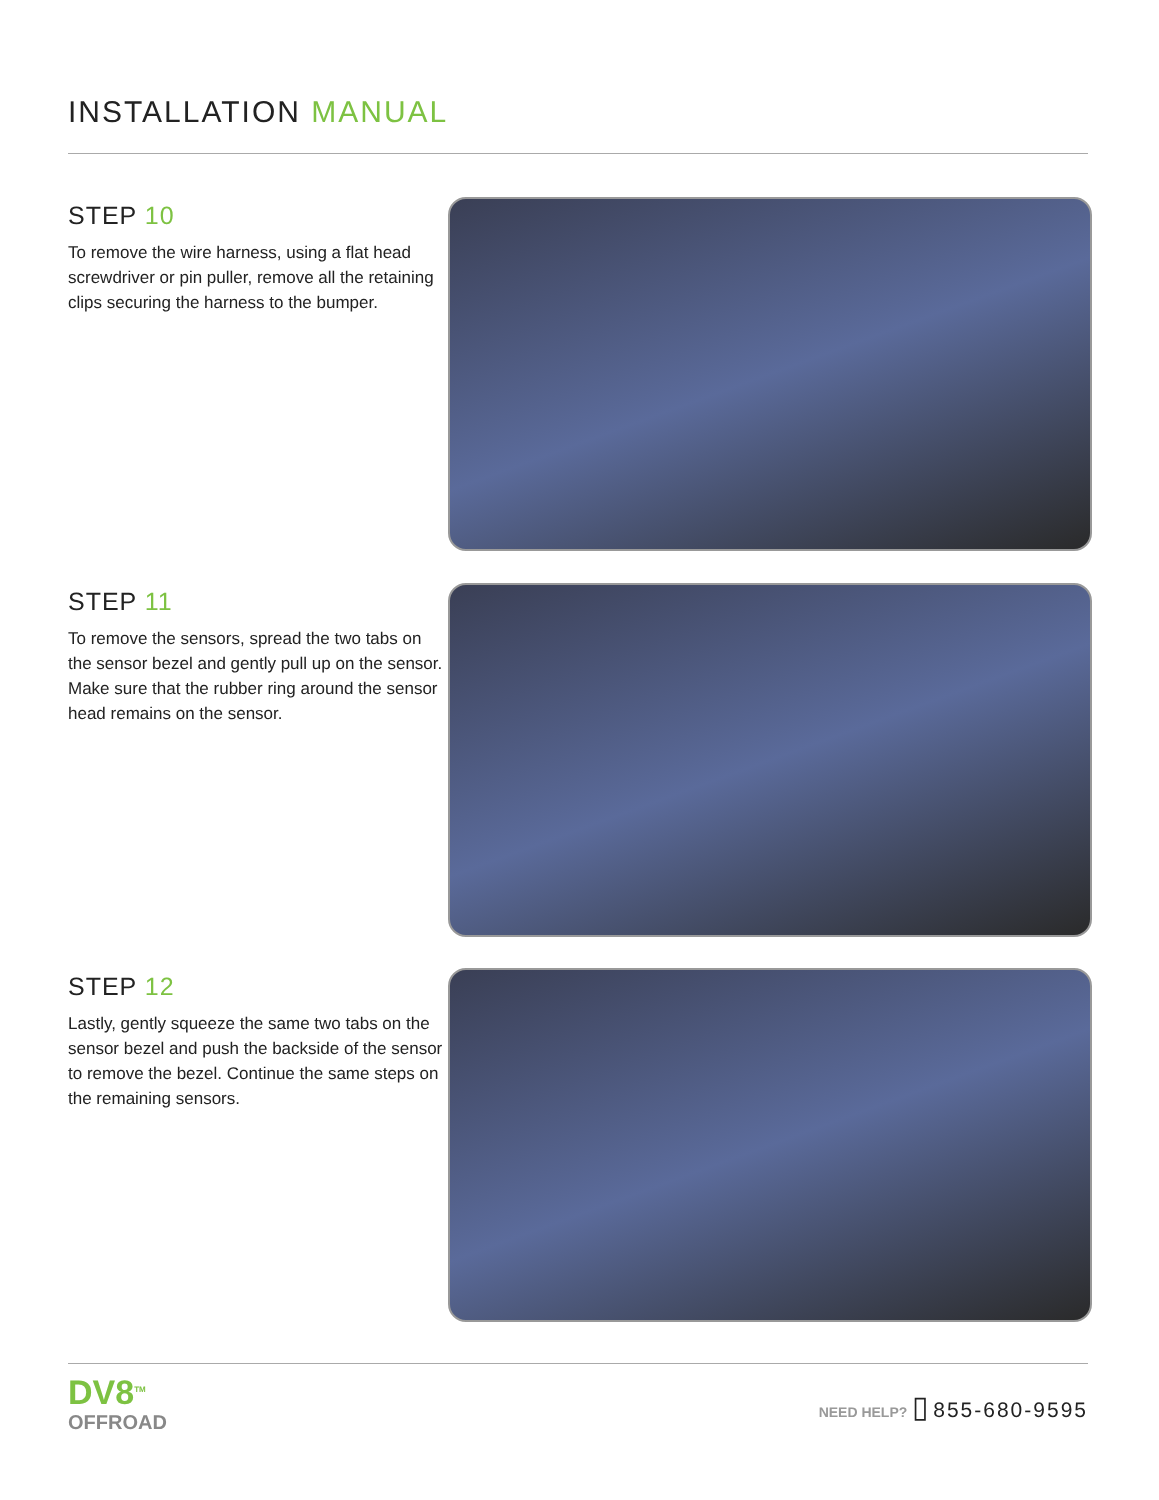INSTALLATION MANUAL
STEP 10
To remove the wire harness, using a flat head screwdriver or pin puller, remove all the retaining clips securing the harness to the bumper.
STEP 11
To remove the sensors, spread the two tabs on the sensor bezel and gently pull up on the sensor. Make sure that the rubber ring around the sensor head remains on the sensor.
STEP 12
Lastly, gently squeeze the same two tabs on the sensor bezel and push the backside of the sensor to remove the bezel. Continue the same steps on the remaining sensors.
DV8<sup>TM</sup>
OFFROAD
NEED HELP? ▯ 855-680-9595